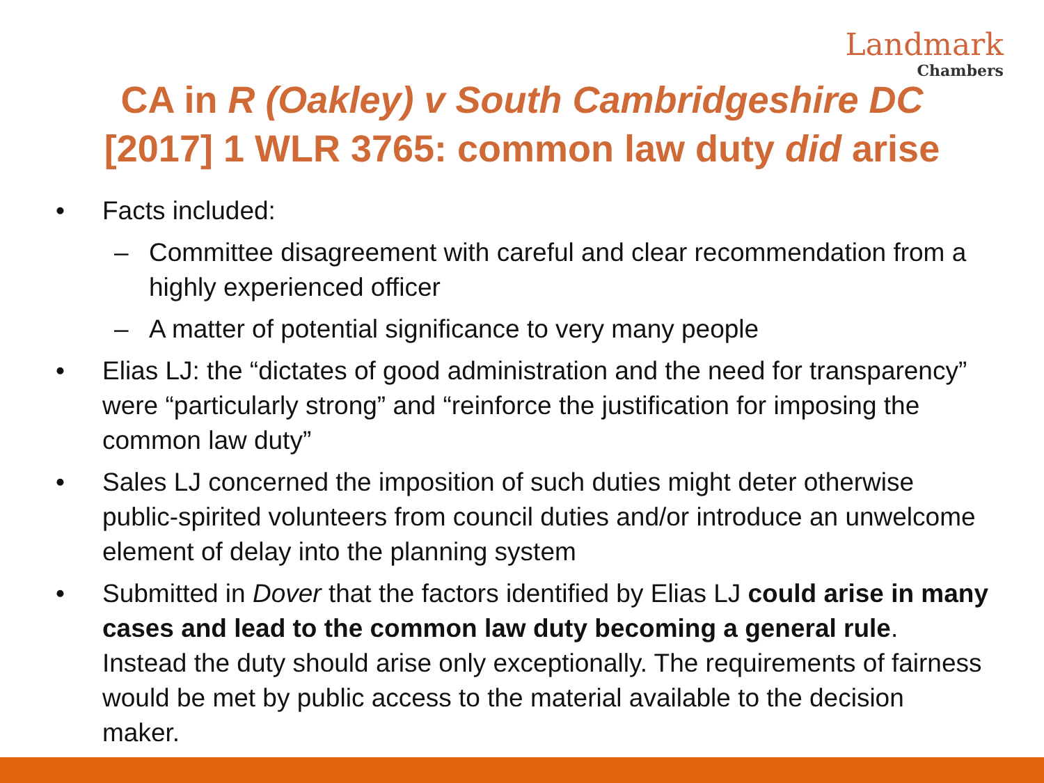Landmark
Chambers
CA in R (Oakley) v South Cambridgeshire DC
[2017] 1 WLR 3765: common law duty did arise
• Facts included:
– Committee disagreement with careful and clear recommendation from a highly experienced officer
– A matter of potential significance to very many people
• Elias LJ: the “dictates of good administration and the need for transparency” were “particularly strong” and “reinforce the justification for imposing the common law duty”
• Sales LJ concerned the imposition of such duties might deter otherwise public-spirited volunteers from council duties and/or introduce an unwelcome element of delay into the planning system
• Submitted in Dover that the factors identified by Elias LJ could arise in many cases and lead to the common law duty becoming a general rule. Instead the duty should arise only exceptionally. The requirements of fairness would be met by public access to the material available to the decision maker.